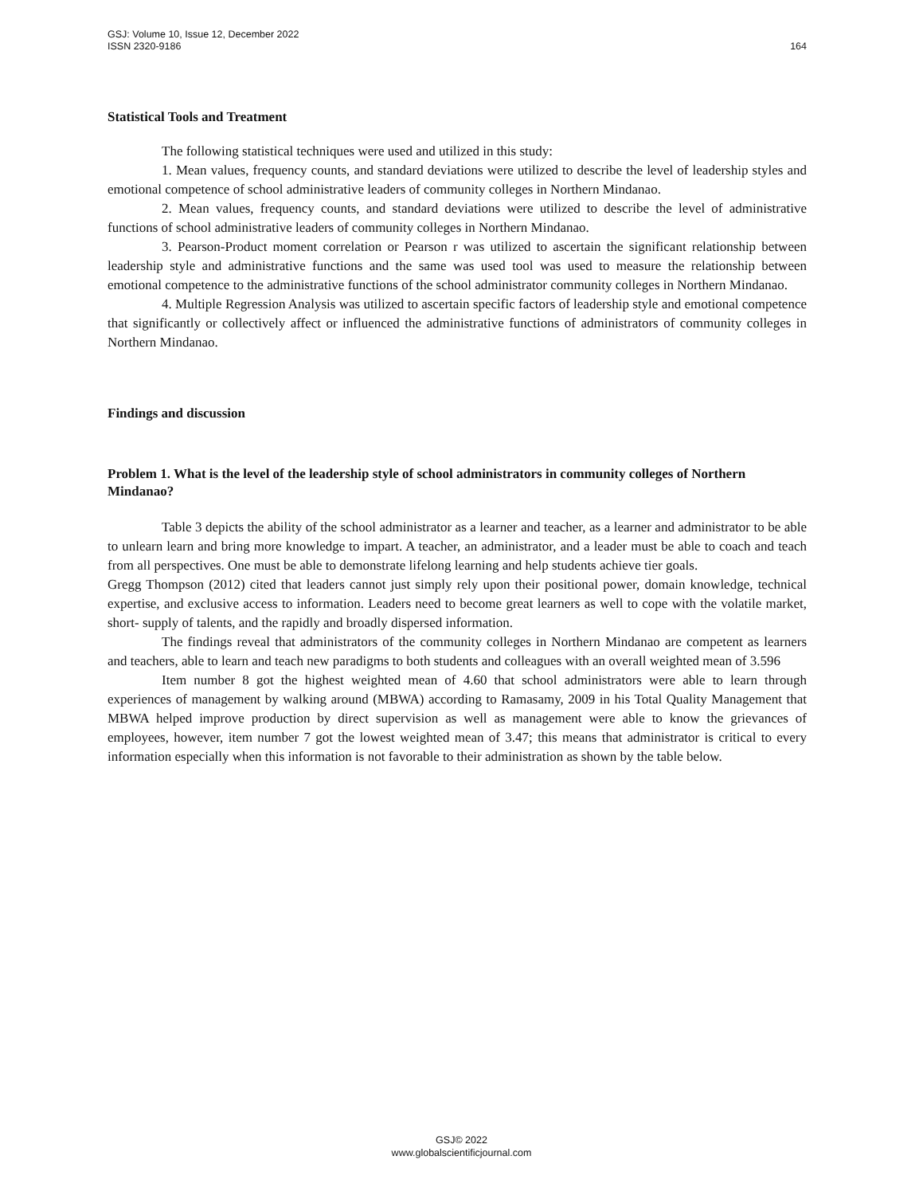GSJ: Volume 10, Issue 12, December 2022
ISSN 2320-9186 164
Statistical Tools and Treatment
The following statistical techniques were used and utilized in this study:
1. Mean values, frequency counts, and standard deviations were utilized to describe the level of leadership styles and emotional competence of school administrative leaders of community colleges in Northern Mindanao.
2. Mean values, frequency counts, and standard deviations were utilized to describe the level of administrative functions of school administrative leaders of community colleges in Northern Mindanao.
3. Pearson-Product moment correlation or Pearson r was utilized to ascertain the significant relationship between leadership style and administrative functions and the same was used tool was used to measure the relationship between emotional competence to the administrative functions of the school administrator community colleges in Northern Mindanao.
4. Multiple Regression Analysis was utilized to ascertain specific factors of leadership style and emotional competence that significantly or collectively affect or influenced the administrative functions of administrators of community colleges in Northern Mindanao.
Findings and discussion
Problem 1. What is the level of the leadership style of school administrators in community colleges of Northern Mindanao?
Table 3 depicts the ability of the school administrator as a learner and teacher, as a learner and administrator to be able to unlearn learn and bring more knowledge to impart. A teacher, an administrator, and a leader must be able to coach and teach from all perspectives. One must be able to demonstrate lifelong learning and help students achieve tier goals.
Gregg Thompson (2012) cited that leaders cannot just simply rely upon their positional power, domain knowledge, technical expertise, and exclusive access to information. Leaders need to become great learners as well to cope with the volatile market, short- supply of talents, and the rapidly and broadly dispersed information.
The findings reveal that administrators of the community colleges in Northern Mindanao are competent as learners and teachers, able to learn and teach new paradigms to both students and colleagues with an overall weighted mean of 3.596
Item number 8 got the highest weighted mean of 4.60 that school administrators were able to learn through experiences of management by walking around (MBWA) according to Ramasamy, 2009 in his Total Quality Management that MBWA helped improve production by direct supervision as well as management were able to know the grievances of employees, however, item number 7 got the lowest weighted mean of 3.47; this means that administrator is critical to every information especially when this information is not favorable to their administration as shown by the table below.
GSJ© 2022
www.globalscientificjournal.com